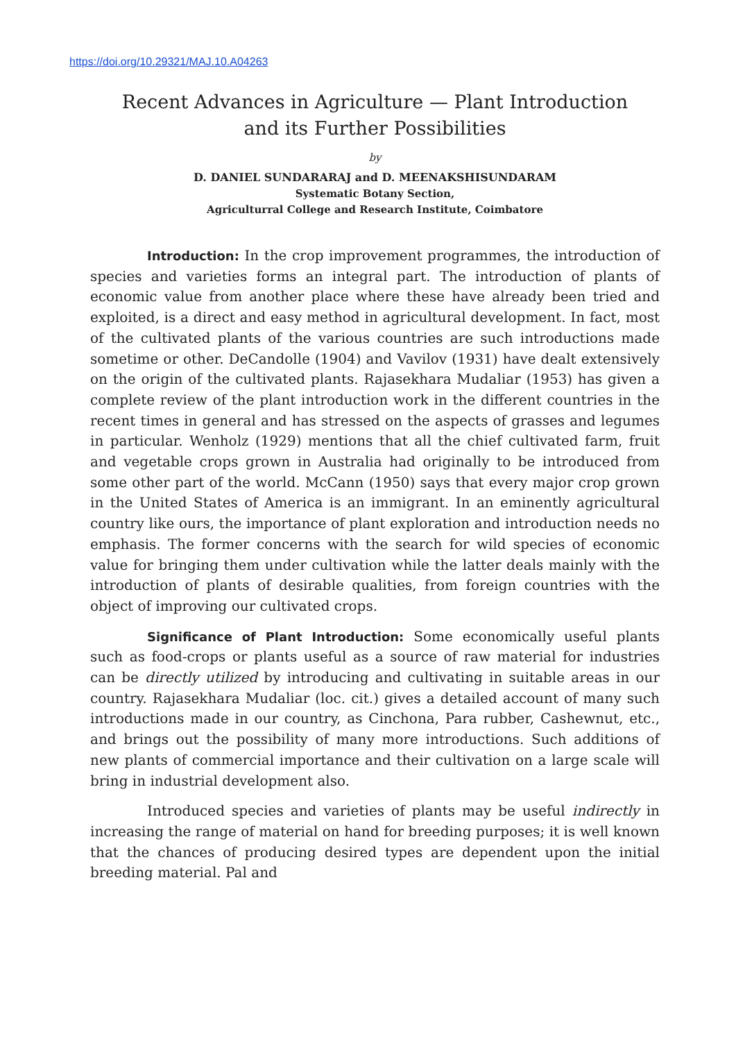https://doi.org/10.29321/MAJ.10.A04263
Recent Advances in Agriculture — Plant Introduction
and its Further Possibilities
by
D. DANIEL SUNDARARAJ and D. MEENAKSHISUNDARAM
Systematic Botany Section,
Agriculturral College and Research Institute, Coimbatore
Introduction: In the crop improvement programmes, the introduction of species and varieties forms an integral part. The introduction of plants of economic value from another place where these have already been tried and exploited, is a direct and easy method in agricultural development. In fact, most of the cultivated plants of the various countries are such introductions made sometime or other. DeCandolle (1904) and Vavilov (1931) have dealt extensively on the origin of the cultivated plants. Rajasekhara Mudaliar (1953) has given a complete review of the plant introduction work in the different countries in the recent times in general and has stressed on the aspects of grasses and legumes in particular. Wenholz (1929) mentions that all the chief cultivated farm, fruit and vegetable crops grown in Australia had originally to be introduced from some other part of the world. McCann (1950) says that every major crop grown in the United States of America is an immigrant. In an eminently agricultural country like ours, the importance of plant exploration and introduction needs no emphasis. The former concerns with the search for wild species of economic value for bringing them under cultivation while the latter deals mainly with the introduction of plants of desirable qualities, from foreign countries with the object of improving our cultivated crops.
Significance of Plant Introduction: Some economically useful plants such as food-crops or plants useful as a source of raw material for industries can be directly utilized by introducing and cultivating in suitable areas in our country. Rajasekhara Mudaliar (loc. cit.) gives a detailed account of many such introductions made in our country, as Cinchona, Para rubber, Cashewnut, etc., and brings out the possibility of many more introductions. Such additions of new plants of commercial importance and their cultivation on a large scale will bring in industrial development also.
Introduced species and varieties of plants may be useful indirectly in increasing the range of material on hand for breeding purposes; it is well known that the chances of producing desired types are dependent upon the initial breeding material. Pal and